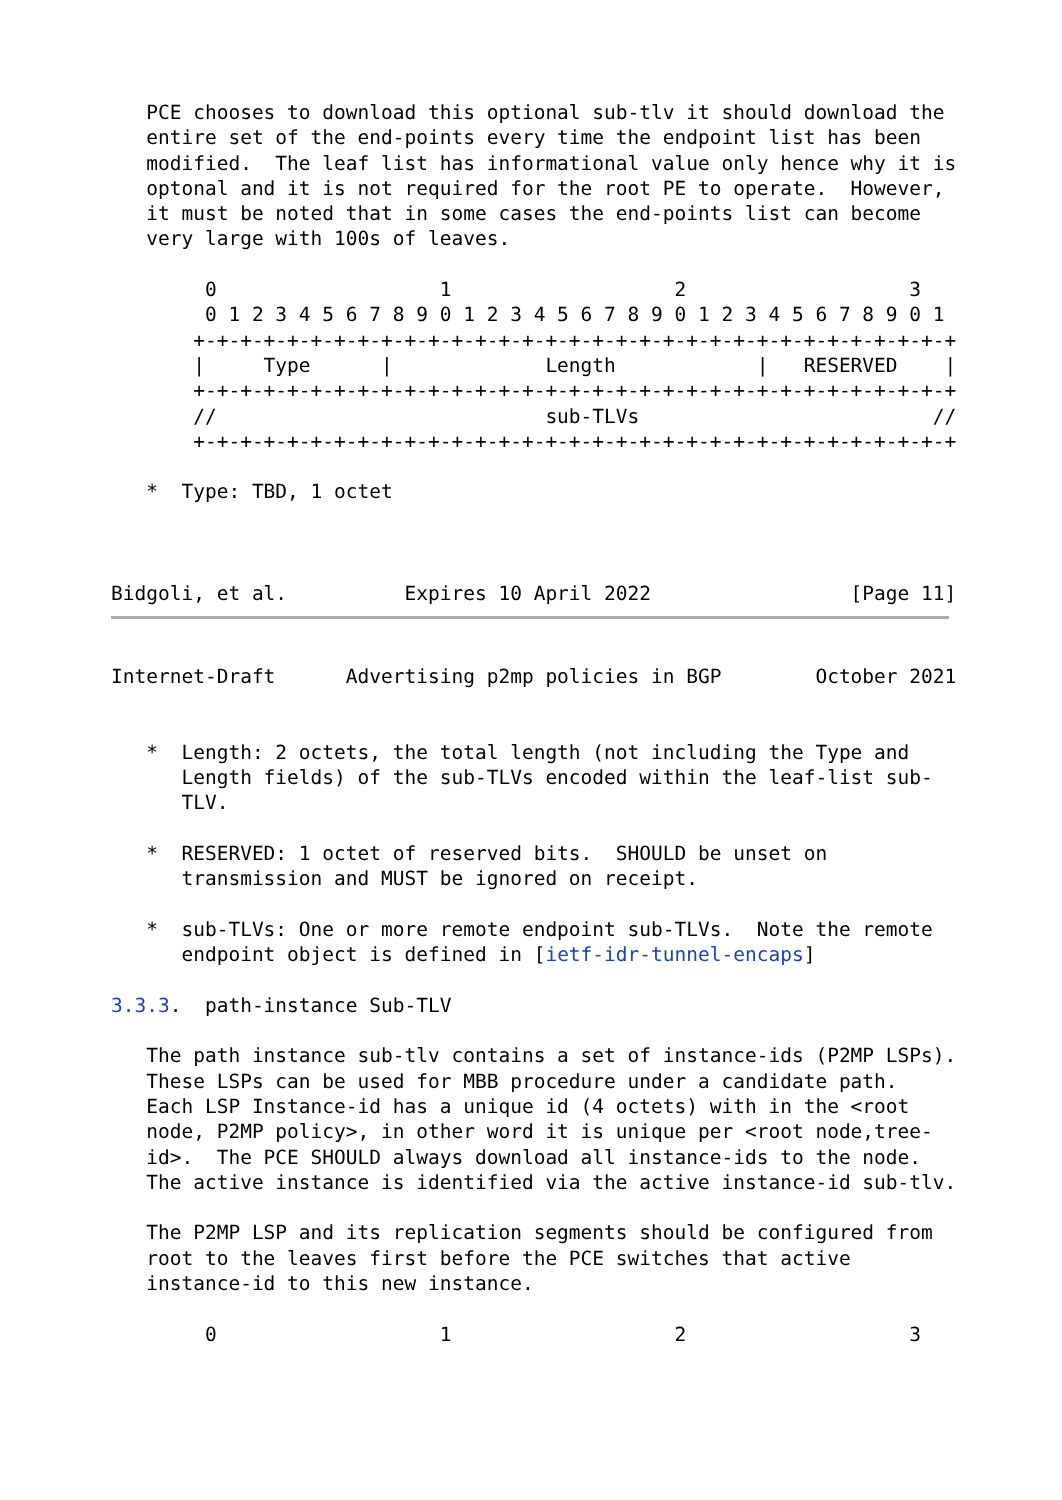PCE chooses to download this optional sub-tlv it should download the
   entire set of the end-points every time the endpoint list has been
   modified.  The leaf list has informational value only hence why it is
   optonal and it is not required for the root PE to operate.  However,
   it must be noted that in some cases the end-points list can become
   very large with 100s of leaves.

        0                   1                   2                   3
        0 1 2 3 4 5 6 7 8 9 0 1 2 3 4 5 6 7 8 9 0 1 2 3 4 5 6 7 8 9 0 1
       +-+-+-+-+-+-+-+-+-+-+-+-+-+-+-+-+-+-+-+-+-+-+-+-+-+-+-+-+-+-+-+-+
       |     Type      |             Length            |   RESERVED    |
       +-+-+-+-+-+-+-+-+-+-+-+-+-+-+-+-+-+-+-+-+-+-+-+-+-+-+-+-+-+-+-+-+
       //                            sub-TLVs                         //
       +-+-+-+-+-+-+-+-+-+-+-+-+-+-+-+-+-+-+-+-+-+-+-+-+-+-+-+-+-+-+-+-+

   *  Type: TBD, 1 octet



Bidgoli, et al.          Expires 10 April 2022                 [Page 11]
Internet-Draft      Advertising p2mp policies in BGP        October 2021


   *  Length: 2 octets, the total length (not including the Type and
      Length fields) of the sub-TLVs encoded within the leaf-list sub-
      TLV.

   *  RESERVED: 1 octet of reserved bits.  SHOULD be unset on
      transmission and MUST be ignored on receipt.

   *  sub-TLVs: One or more remote endpoint sub-TLVs.  Note the remote
      endpoint object is defined in [ietf-idr-tunnel-encaps]

3.3.3.  path-instance Sub-TLV

   The path instance sub-tlv contains a set of instance-ids (P2MP LSPs).
   These LSPs can be used for MBB procedure under a candidate path.
   Each LSP Instance-id has a unique id (4 octets) with in the <root
   node, P2MP policy>, in other word it is unique per <root node,tree-
   id>.  The PCE SHOULD always download all instance-ids to the node.
   The active instance is identified via the active instance-id sub-tlv.

   The P2MP LSP and its replication segments should be configured from
   root to the leaves first before the PCE switches that active
   instance-id to this new instance.

        0                   1                   2                   3